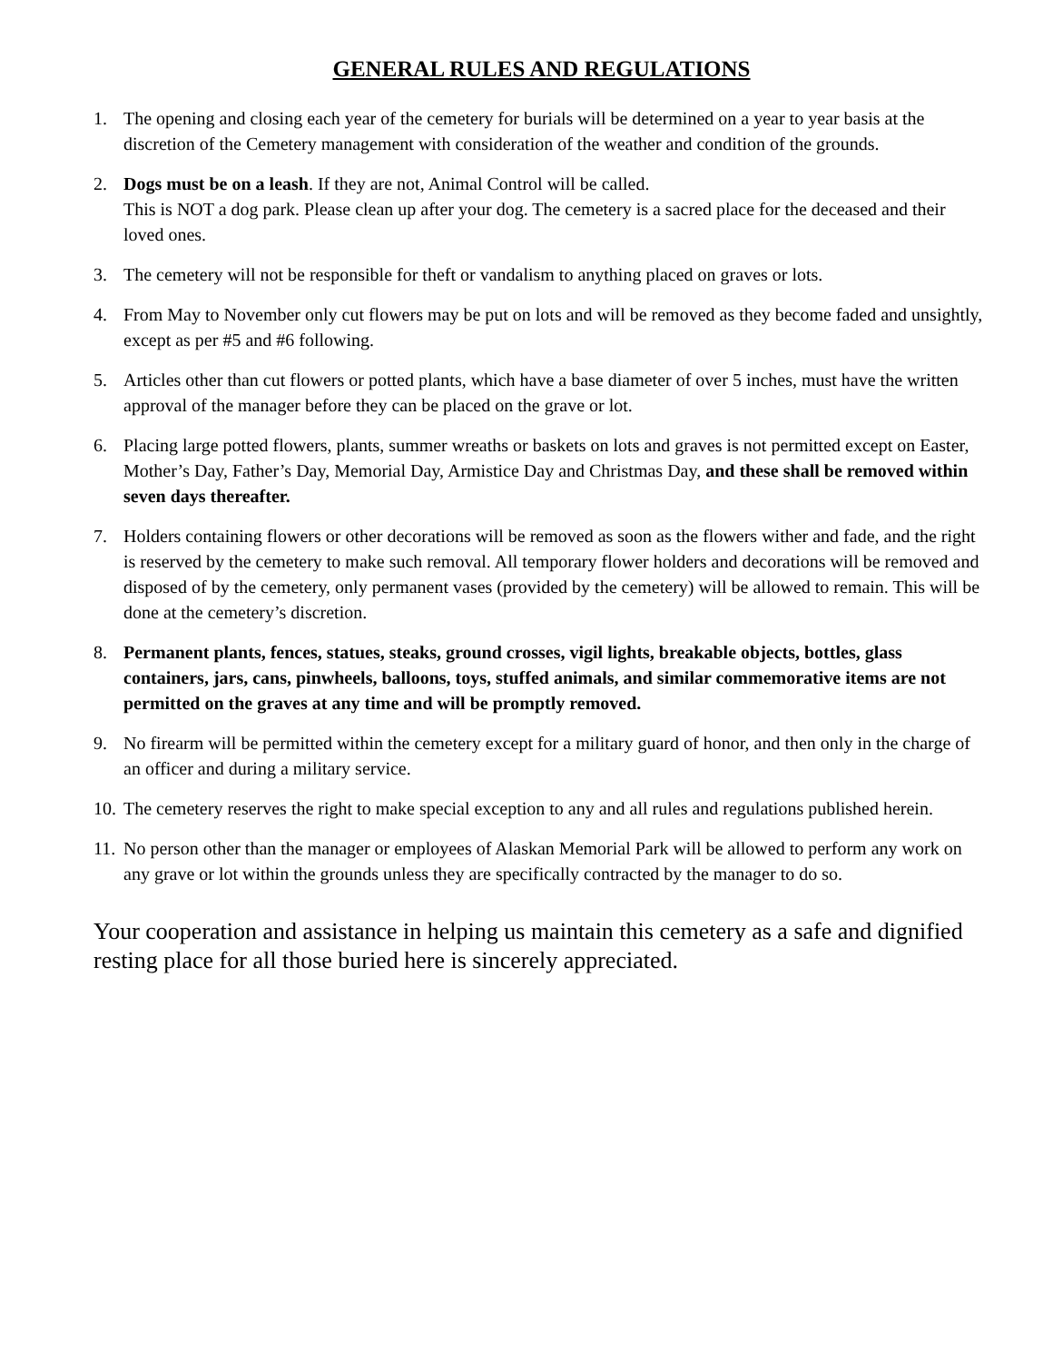GENERAL RULES AND REGULATIONS
1. The opening and closing each year of the cemetery for burials will be determined on a year to year basis at the discretion of the Cemetery management with consideration of the weather and condition of the grounds.
2. Dogs must be on a leash. If they are not, Animal Control will be called.
This is NOT a dog park. Please clean up after your dog. The cemetery is a sacred place for the deceased and their loved ones.
3. The cemetery will not be responsible for theft or vandalism to anything placed on graves or lots.
4. From May to November only cut flowers may be put on lots and will be removed as they become faded and unsightly, except as per #5 and #6 following.
5. Articles other than cut flowers or potted plants, which have a base diameter of over 5 inches, must have the written approval of the manager before they can be placed on the grave or lot.
6. Placing large potted flowers, plants, summer wreaths or baskets on lots and graves is not permitted except on Easter, Mother’s Day, Father’s Day, Memorial Day, Armistice Day and Christmas Day, and these shall be removed within seven days thereafter.
7. Holders containing flowers or other decorations will be removed as soon as the flowers wither and fade, and the right is reserved by the cemetery to make such removal. All temporary flower holders and decorations will be removed and disposed of by the cemetery, only permanent vases (provided by the cemetery) will be allowed to remain. This will be done at the cemetery’s discretion.
8. Permanent plants, fences, statues, steaks, ground crosses, vigil lights, breakable objects, bottles, glass containers, jars, cans, pinwheels, balloons, toys, stuffed animals, and similar commemorative items are not permitted on the graves at any time and will be promptly removed.
9. No firearm will be permitted within the cemetery except for a military guard of honor, and then only in the charge of an officer and during a military service.
10. The cemetery reserves the right to make special exception to any and all rules and regulations published herein.
11. No person other than the manager or employees of Alaskan Memorial Park will be allowed to perform any work on any grave or lot within the grounds unless they are specifically contracted by the manager to do so.
Your cooperation and assistance in helping us maintain this cemetery as a safe and dignified resting place for all those buried here is sincerely appreciated.